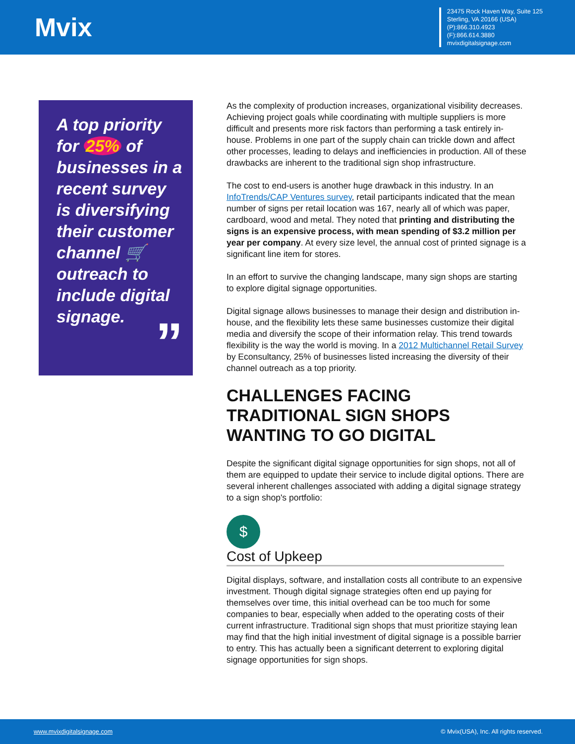Mvix
23475 Rock Haven Way, Suite 125
Sterling, VA 20166 (USA)
(P):866.310.4923
(F):866.614.3880
mvixdigitalsignage.com
A top priority for 25% of businesses in a recent survey is diversifying their customer channel 🛒 outreach to include digital signage.
”
As the complexity of production increases, organizational visibility decreases. Achieving project goals while coordinating with multiple suppliers is more difficult and presents more risk factors than performing a task entirely in-house. Problems in one part of the supply chain can trickle down and affect other processes, leading to delays and inefficiencies in production. All of these drawbacks are inherent to the traditional sign shop infrastructure.
The cost to end-users is another huge drawback in this industry. In an InfoTrends/CAP Ventures survey, retail participants indicated that the mean number of signs per retail location was 167, nearly all of which was paper, cardboard, wood and metal. They noted that printing and distributing the signs is an expensive process, with mean spending of $3.2 million per year per company. At every size level, the annual cost of printed signage is a significant line item for stores.
In an effort to survive the changing landscape, many sign shops are starting to explore digital signage opportunities.
Digital signage allows businesses to manage their design and distribution in-house, and the flexibility lets these same businesses customize their digital media and diversify the scope of their information relay. This trend towards flexibility is the way the world is moving. In a 2012 Multichannel Retail Survey by Econsultancy, 25% of businesses listed increasing the diversity of their channel outreach as a top priority.
CHALLENGES FACING TRADITIONAL SIGN SHOPS WANTING TO GO DIGITAL
Despite the significant digital signage opportunities for sign shops, not all of them are equipped to update their service to include digital options. There are several inherent challenges associated with adding a digital signage strategy to a sign shop's portfolio:
$
Cost of Upkeep
Digital displays, software, and installation costs all contribute to an expensive investment. Though digital signage strategies often end up paying for themselves over time, this initial overhead can be too much for some companies to bear, especially when added to the operating costs of their current infrastructure. Traditional sign shops that must prioritize staying lean may find that the high initial investment of digital signage is a possible barrier to entry. This has actually been a significant deterrent to exploring digital signage opportunities for sign shops.
www.mvixdigitalsignage.com © Mvix(USA), Inc. All rights reserved.